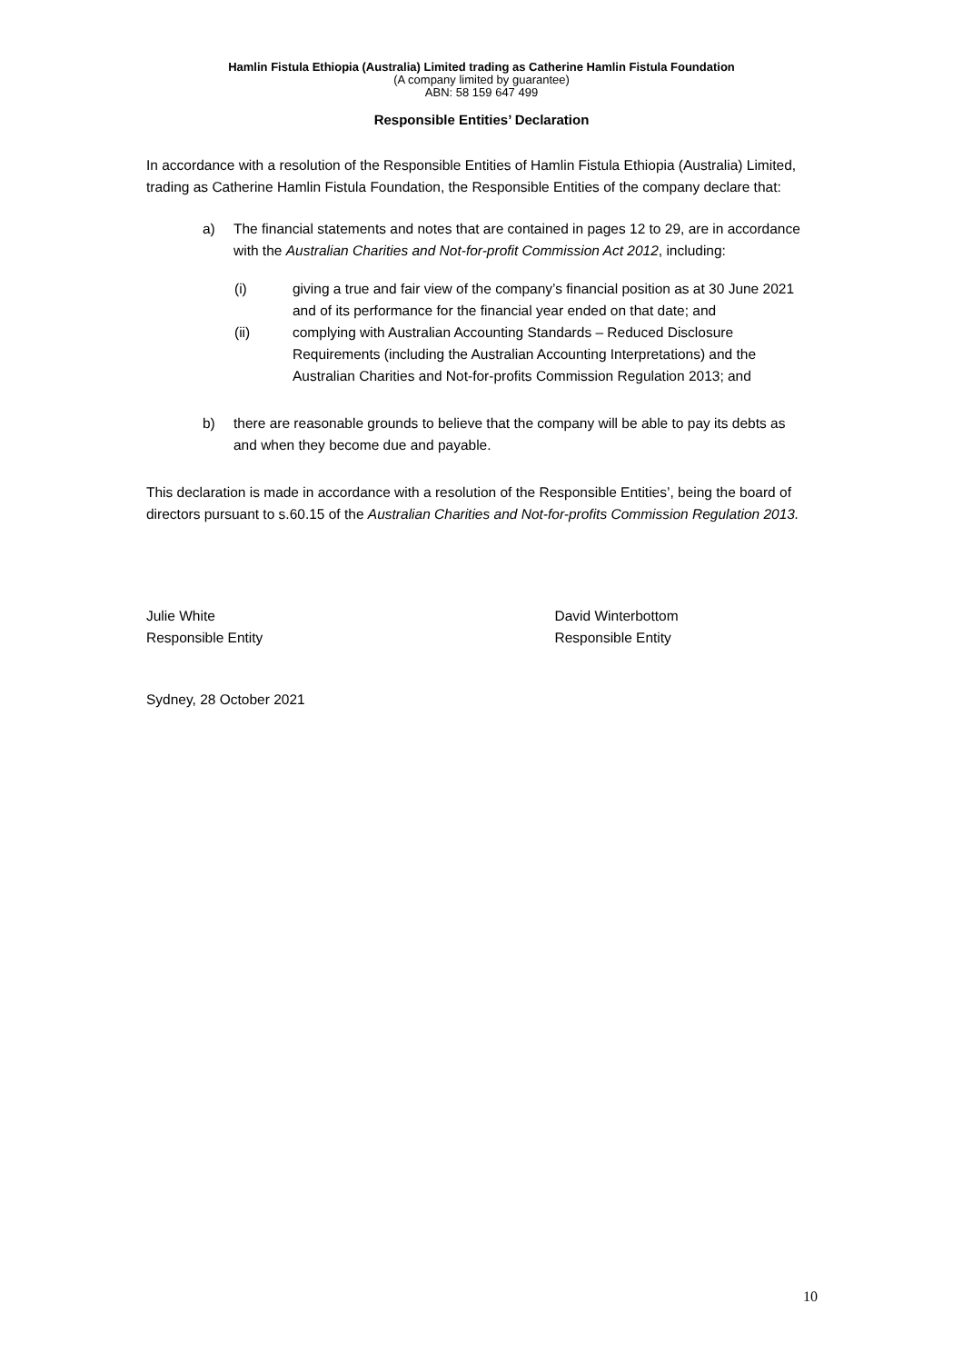Hamlin Fistula Ethiopia (Australia) Limited trading as Catherine Hamlin Fistula Foundation
(A company limited by guarantee)
ABN: 58 159 647 499
Responsible Entities’ Declaration
In accordance with a resolution of the Responsible Entities of Hamlin Fistula Ethiopia (Australia) Limited, trading as Catherine Hamlin Fistula Foundation, the Responsible Entities of the company declare that:
a) The financial statements and notes that are contained in pages 12 to 29, are in accordance with the Australian Charities and Not-for-profit Commission Act 2012, including:
(i) giving a true and fair view of the company’s financial position as at 30 June 2021 and of its performance for the financial year ended on that date; and
(ii) complying with Australian Accounting Standards – Reduced Disclosure Requirements (including the Australian Accounting Interpretations) and the Australian Charities and Not-for-profits Commission Regulation 2013; and
b) there are reasonable grounds to believe that the company will be able to pay its debts as and when they become due and payable.
This declaration is made in accordance with a resolution of the Responsible Entities’, being the board of directors pursuant to s.60.15 of the Australian Charities and Not-for-profits Commission Regulation 2013.
Julie White
Responsible Entity
David Winterbottom
Responsible Entity
Sydney, 28 October 2021
10